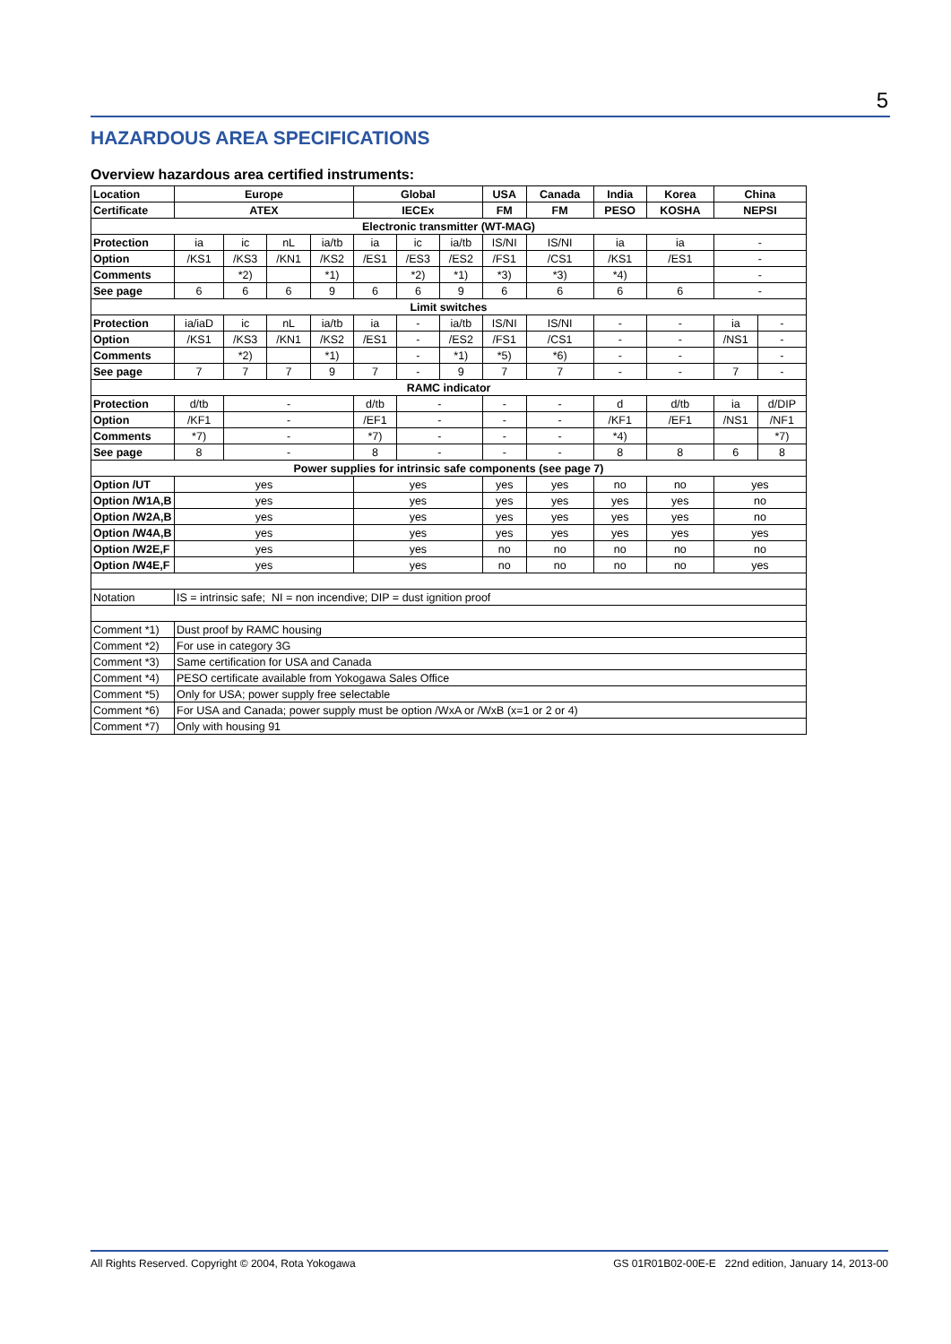5
HAZARDOUS AREA SPECIFICATIONS
Overview hazardous area certified instruments:
| Location | Europe | | | | Global | | | USA | Canada | India | Korea | China | |
| --- | --- | --- | --- | --- | --- | --- | --- | --- | --- | --- | --- | --- | --- |
| Certificate | ATEX | | | | IECEx | | | FM | FM | PESO | KOSHA | NEPSI | |
| Electronic transmitter (WT-MAG) | | | | | | | | | | | | | |
| Protection | ia | ic | nL | ia/tb | ia | ic | ia/tb | IS/NI | IS/NI | ia | ia | - | |
| Option | /KS1 | /KS3 | /KN1 | /KS2 | /ES1 | /ES3 | /ES2 | /FS1 | /CS1 | /KS1 | /ES1 | - | |
| Comments | | *2) | | *1) | | *2) | *1) | *3) | *3) | *4) | | - | |
| See page | 6 | 6 | 6 | 9 | 6 | 6 | 9 | 6 | 6 | 6 | 6 | - | |
| Limit switches | | | | | | | | | | | | | |
| Protection | ia/iaD | ic | nL | ia/tb | ia | - | ia/tb | IS/NI | IS/NI | - | - | ia | - |
| Option | /KS1 | /KS3 | /KN1 | /KS2 | /ES1 | - | /ES2 | /FS1 | /CS1 | - | - | /NS1 | - |
| Comments | | *2) | | *1) | | - | *1) | *5) | *6) | - | - | | - |
| See page | 7 | 7 | 7 | 9 | 7 | - | 9 | 7 | 7 | - | - | 7 | - |
| RAMC indicator | | | | | | | | | | | | | |
| Protection | d/tb | - | | | d/tb | - | | - | - | d | d/tb | ia | d/DIP |
| Option | /KF1 | - | | | /EF1 | - | | - | - | /KF1 | /EF1 | /NS1 | /NF1 |
| Comments | *7) | - | | | *7) | - | | - | - | *4) | | | *7) |
| See page | 8 | - | | | 8 | - | | - | - | 8 | 8 | 6 | 8 |
| Power supplies for intrinsic safe components (see page 7) | | | | | | | | | | | | | |
| Option /UT | yes | | | | yes | | | yes | yes | no | no | yes | |
| Option /W1A,B | yes | | | | yes | | | yes | yes | yes | yes | no | |
| Option /W2A,B | yes | | | | yes | | | yes | yes | yes | yes | no | |
| Option /W4A,B | yes | | | | yes | | | yes | yes | yes | yes | yes | |
| Option /W2E,F | yes | | | | yes | | | no | no | no | no | no | |
| Option /W4E,F | yes | | | | yes | | | no | no | no | no | yes | |
| Notation | IS = intrinsic safe; NI = non incendive; DIP = dust ignition proof | | | | | | | | | | | | |
| Comment *1) | Dust proof by RAMC housing | | | | | | | | | | | | |
| Comment *2) | For use in category 3G | | | | | | | | | | | | |
| Comment *3) | Same certification for USA and Canada | | | | | | | | | | | | |
| Comment *4) | PESO certificate available from Yokogawa Sales Office | | | | | | | | | | | | |
| Comment *5) | Only for USA; power supply free selectable | | | | | | | | | | | | |
| Comment *6) | For USA and Canada; power supply must be option /WxA or /WxB (x=1 or 2 or 4) | | | | | | | | | | | | |
| Comment *7) | Only with housing 91 | | | | | | | | | | | | |
All Rights Reserved. Copyright © 2004, Rota Yokogawa GS 01R01B02-00E-E 22nd edition, January 14, 2013-00